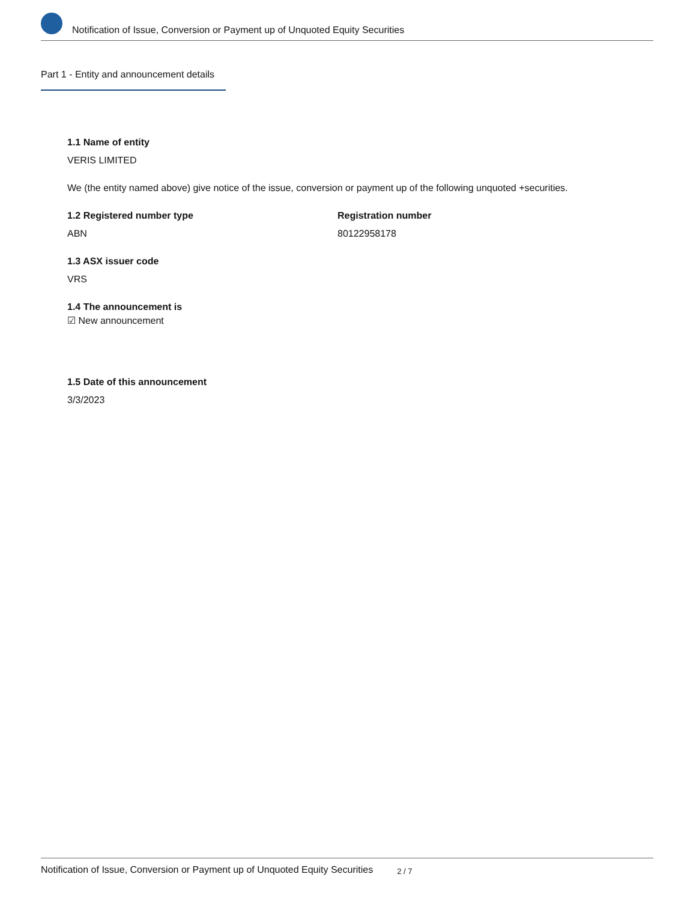Notification of Issue, Conversion or Payment up of Unquoted Equity Securities
Part 1 - Entity and announcement details
1.1 Name of entity
VERIS LIMITED
We (the entity named above) give notice of the issue, conversion or payment up of the following unquoted +securities.
1.2 Registered number type
ABN
Registration number
80122958178
1.3 ASX issuer code
VRS
1.4 The announcement is
☑ New announcement
1.5 Date of this announcement
3/3/2023
Notification of Issue, Conversion or Payment up of Unquoted Equity Securities 2 / 7